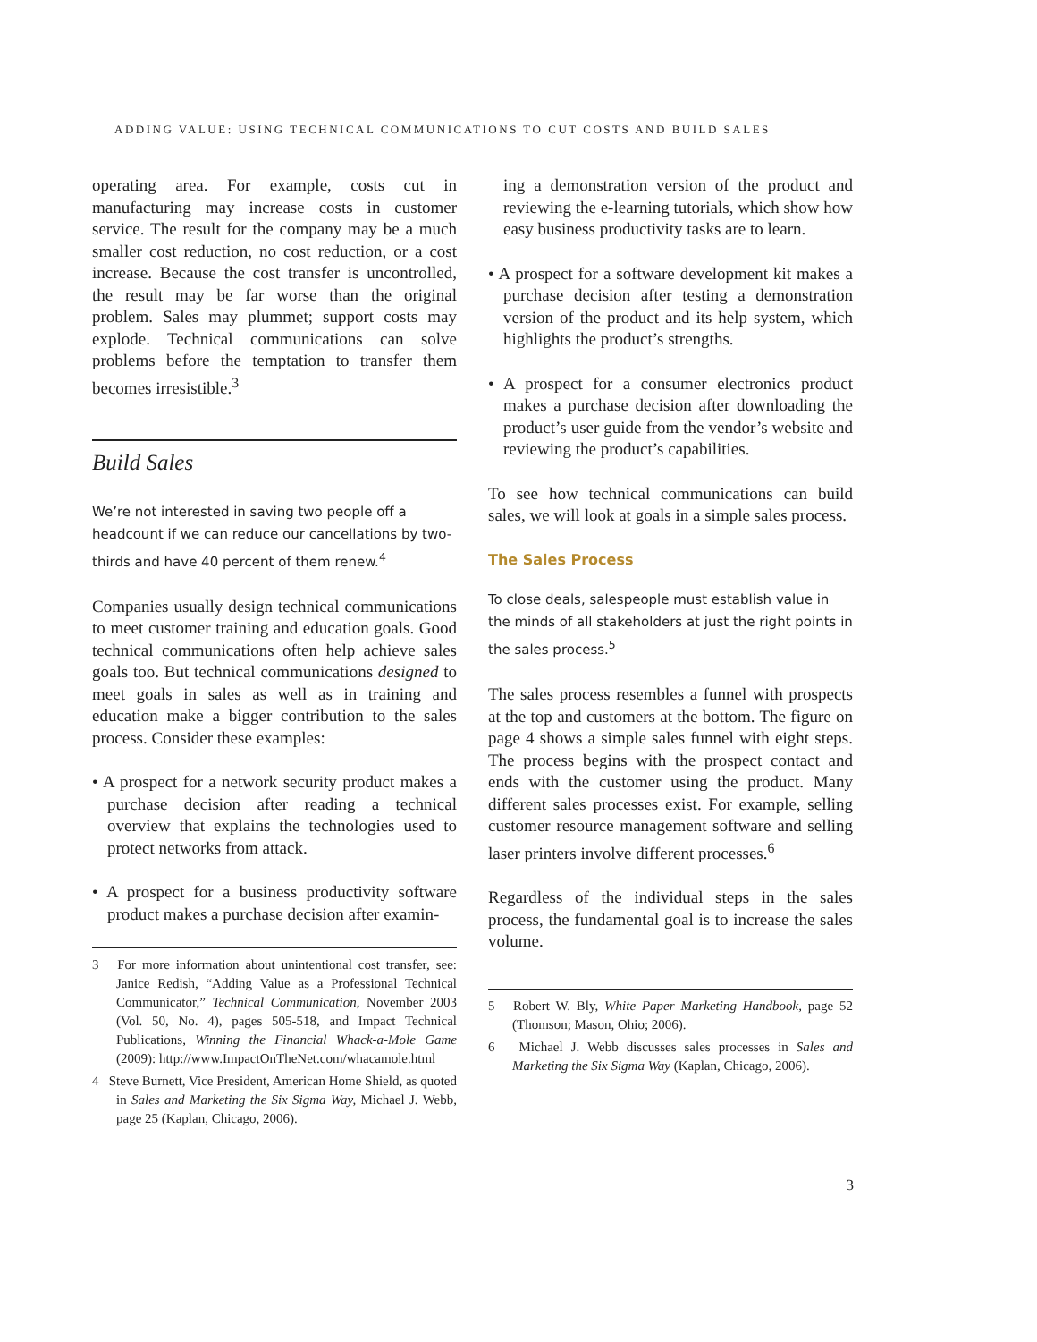ADDING VALUE: USING TECHNICAL COMMUNICATIONS TO CUT COSTS AND BUILD SALES
operating area. For example, costs cut in manufacturing may increase costs in customer service. The result for the company may be a much smaller cost reduction, no cost reduction, or a cost increase. Because the cost transfer is uncontrolled, the result may be far worse than the original problem. Sales may plummet; support costs may explode. Technical communications can solve problems before the temptation to transfer them becomes irresistible.<sup>3</sup>
Build Sales
We’re not interested in saving two people off a headcount if we can reduce our cancellations by two-thirds and have 40 percent of them renew.<sup>4</sup>
Companies usually design technical communications to meet customer training and education goals. Good technical communications often help achieve sales goals too. But technical communications designed to meet goals in sales as well as in training and education make a bigger contribution to the sales process. Consider these examples:
• A prospect for a network security product makes a purchase decision after reading a technical overview that explains the technologies used to protect networks from attack.
• A prospect for a business productivity software product makes a purchase decision after examin-
3 For more information about unintentional cost transfer, see: Janice Redish, “Adding Value as a Professional Technical Communicator,” Technical Communication, November 2003 (Vol. 50, No. 4), pages 505-518, and Impact Technical Publications, Winning the Financial Whack-a-Mole Game (2009): http://www.ImpactOnTheNet.com/whacamole.html
4 Steve Burnett, Vice President, American Home Shield, as quoted in Sales and Marketing the Six Sigma Way, Michael J. Webb, page 25 (Kaplan, Chicago, 2006).
ing a demonstration version of the product and reviewing the e-learning tutorials, which show how easy business productivity tasks are to learn.
• A prospect for a software development kit makes a purchase decision after testing a demonstration version of the product and its help system, which highlights the product’s strengths.
• A prospect for a consumer electronics product makes a purchase decision after downloading the product’s user guide from the vendor’s website and reviewing the product’s capabilities.
To see how technical communications can build sales, we will look at goals in a simple sales process.
The Sales Process
To close deals, salespeople must establish value in the minds of all stakeholders at just the right points in the sales process.<sup>5</sup>
The sales process resembles a funnel with prospects at the top and customers at the bottom. The figure on page 4 shows a simple sales funnel with eight steps. The process begins with the prospect contact and ends with the customer using the product. Many different sales processes exist. For example, selling customer resource management software and selling laser printers involve different processes.<sup>6</sup>
Regardless of the individual steps in the sales process, the fundamental goal is to increase the sales volume.
5 Robert W. Bly, White Paper Marketing Handbook, page 52 (Thomson; Mason, Ohio; 2006).
6 Michael J. Webb discusses sales processes in Sales and Marketing the Six Sigma Way (Kaplan, Chicago, 2006).
3